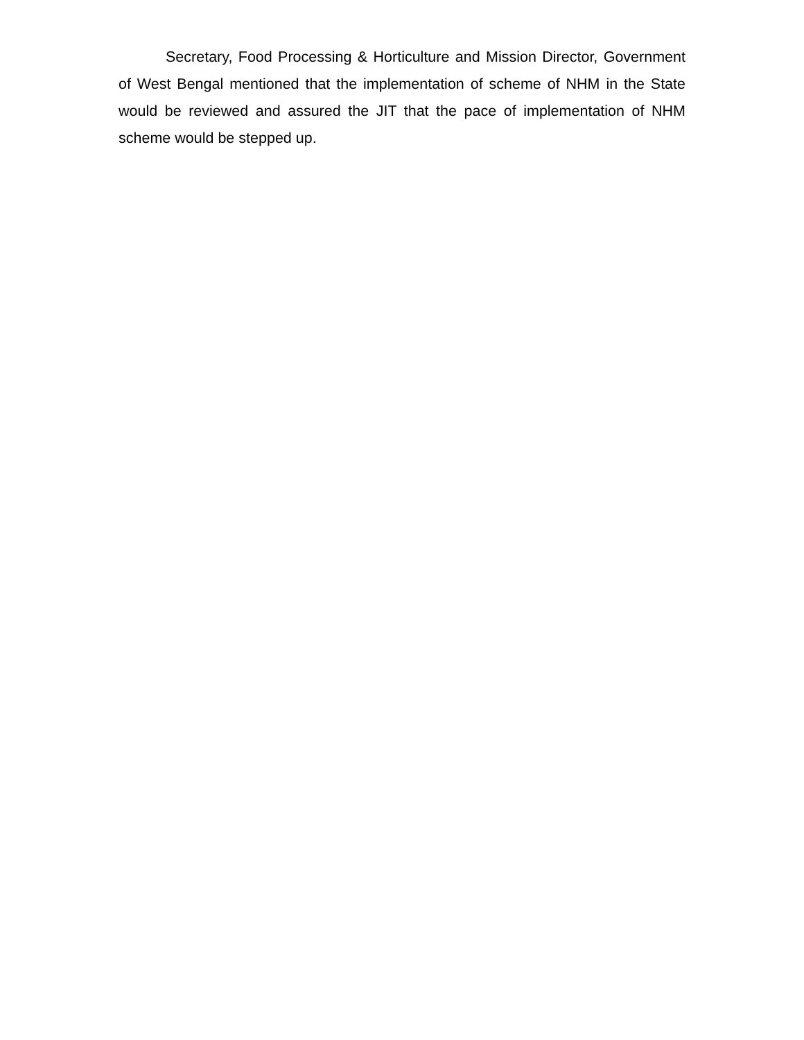Secretary, Food Processing & Horticulture and Mission Director, Government of West Bengal mentioned that the implementation of scheme of NHM in the State would be reviewed and assured the JIT that the pace of implementation of NHM scheme would be stepped up.